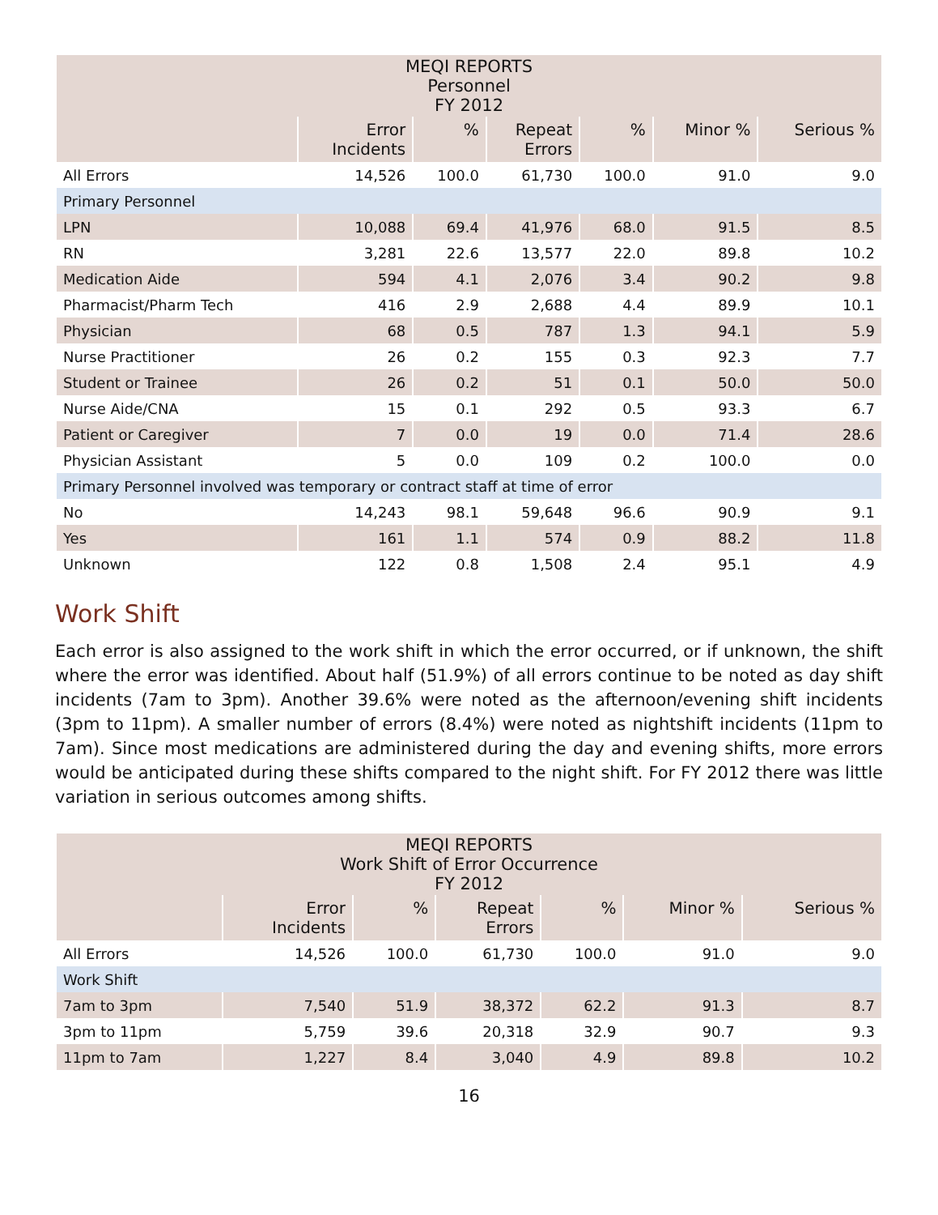| MEQI REPORTS Personnel FY 2012 | | | | | | |
| --- | --- | --- | --- | --- | --- | --- |
| | Error Incidents | % | Repeat Errors | % | Minor % | Serious % |
| All Errors | 14,526 | 100.0 | 61,730 | 100.0 | 91.0 | 9.0 |
| Primary Personnel | | | | | | |
| LPN | 10,088 | 69.4 | 41,976 | 68.0 | 91.5 | 8.5 |
| RN | 3,281 | 22.6 | 13,577 | 22.0 | 89.8 | 10.2 |
| Medication Aide | 594 | 4.1 | 2,076 | 3.4 | 90.2 | 9.8 |
| Pharmacist/Pharm Tech | 416 | 2.9 | 2,688 | 4.4 | 89.9 | 10.1 |
| Physician | 68 | 0.5 | 787 | 1.3 | 94.1 | 5.9 |
| Nurse Practitioner | 26 | 0.2 | 155 | 0.3 | 92.3 | 7.7 |
| Student or Trainee | 26 | 0.2 | 51 | 0.1 | 50.0 | 50.0 |
| Nurse Aide/CNA | 15 | 0.1 | 292 | 0.5 | 93.3 | 6.7 |
| Patient or Caregiver | 7 | 0.0 | 19 | 0.0 | 71.4 | 28.6 |
| Physician Assistant | 5 | 0.0 | 109 | 0.2 | 100.0 | 0.0 |
| Primary Personnel involved was temporary or contract staff at time of error | | | | | | |
| No | 14,243 | 98.1 | 59,648 | 96.6 | 90.9 | 9.1 |
| Yes | 161 | 1.1 | 574 | 0.9 | 88.2 | 11.8 |
| Unknown | 122 | 0.8 | 1,508 | 2.4 | 95.1 | 4.9 |
Work Shift
Each error is also assigned to the work shift in which the error occurred, or if unknown, the shift where the error was identified. About half (51.9%) of all errors continue to be noted as day shift incidents (7am to 3pm). Another 39.6% were noted as the afternoon/evening shift incidents (3pm to 11pm). A smaller number of errors (8.4%) were noted as nightshift incidents (11pm to 7am). Since most medications are administered during the day and evening shifts, more errors would be anticipated during these shifts compared to the night shift. For FY 2012 there was little variation in serious outcomes among shifts.
| MEQI REPORTS Work Shift of Error Occurrence FY 2012 | | | | | | |
| --- | --- | --- | --- | --- | --- | --- |
| | Error Incidents | % | Repeat Errors | % | Minor % | Serious % |
| All Errors | 14,526 | 100.0 | 61,730 | 100.0 | 91.0 | 9.0 |
| Work Shift | | | | | | |
| 7am to 3pm | 7,540 | 51.9 | 38,372 | 62.2 | 91.3 | 8.7 |
| 3pm to 11pm | 5,759 | 39.6 | 20,318 | 32.9 | 90.7 | 9.3 |
| 11pm to 7am | 1,227 | 8.4 | 3,040 | 4.9 | 89.8 | 10.2 |
16